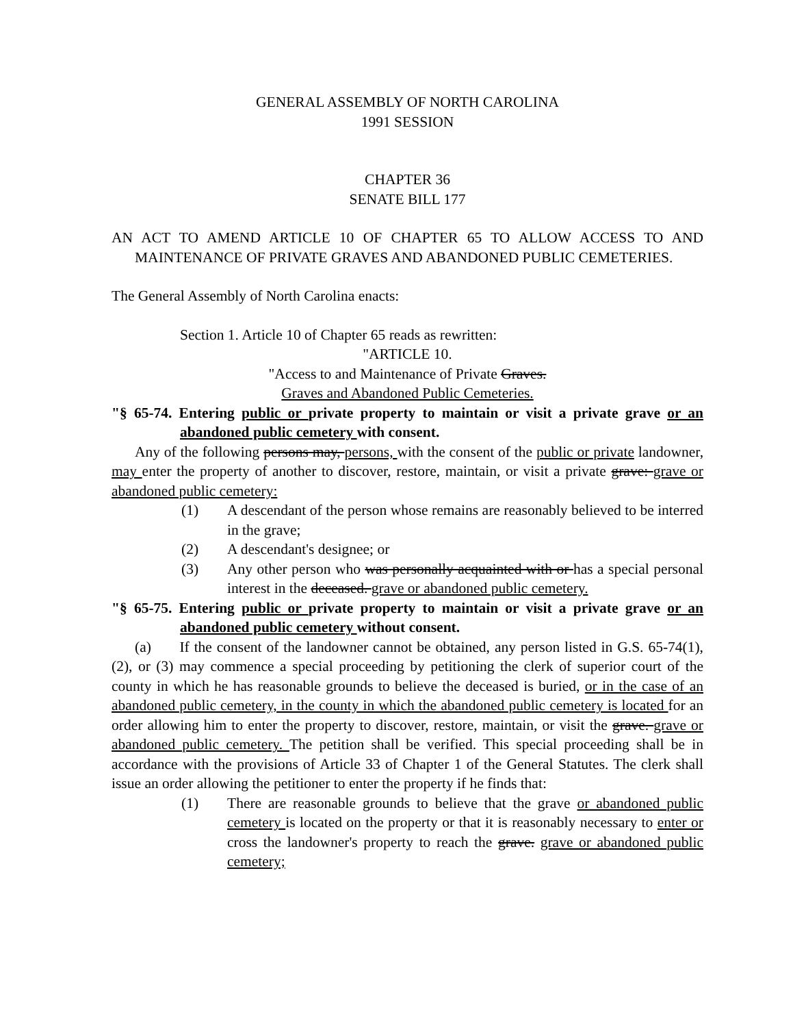GENERAL ASSEMBLY OF NORTH CAROLINA
1991 SESSION
CHAPTER 36
SENATE BILL 177
AN ACT TO AMEND ARTICLE 10 OF CHAPTER 65 TO ALLOW ACCESS TO AND MAINTENANCE OF PRIVATE GRAVES AND ABANDONED PUBLIC CEMETERIES.
The General Assembly of North Carolina enacts:
Section 1. Article 10 of Chapter 65 reads as rewritten:
"ARTICLE 10.
"Access to and Maintenance of Private Graves.
Graves and Abandoned Public Cemeteries.
"§ 65-74. Entering public or private property to maintain or visit a private grave or an abandoned public cemetery with consent.
Any of the following persons may, persons, with the consent of the public or private landowner, may enter the property of another to discover, restore, maintain, or visit a private grave: grave or abandoned public cemetery:
(1) A descendant of the person whose remains are reasonably believed to be interred in the grave;
(2) A descendant's designee; or
(3) Any other person who was personally acquainted with or has a special personal interest in the deceased. grave or abandoned public cemetery.
"§ 65-75. Entering public or private property to maintain or visit a private grave or an abandoned public cemetery without consent.
(a) If the consent of the landowner cannot be obtained, any person listed in G.S. 65-74(1), (2), or (3) may commence a special proceeding by petitioning the clerk of superior court of the county in which he has reasonable grounds to believe the deceased is buried, or in the case of an abandoned public cemetery, in the county in which the abandoned public cemetery is located for an order allowing him to enter the property to discover, restore, maintain, or visit the grave. grave or abandoned public cemetery. The petition shall be verified. This special proceeding shall be in accordance with the provisions of Article 33 of Chapter 1 of the General Statutes. The clerk shall issue an order allowing the petitioner to enter the property if he finds that:
(1) There are reasonable grounds to believe that the grave or abandoned public cemetery is located on the property or that it is reasonably necessary to enter or cross the landowner's property to reach the grave. grave or abandoned public cemetery;